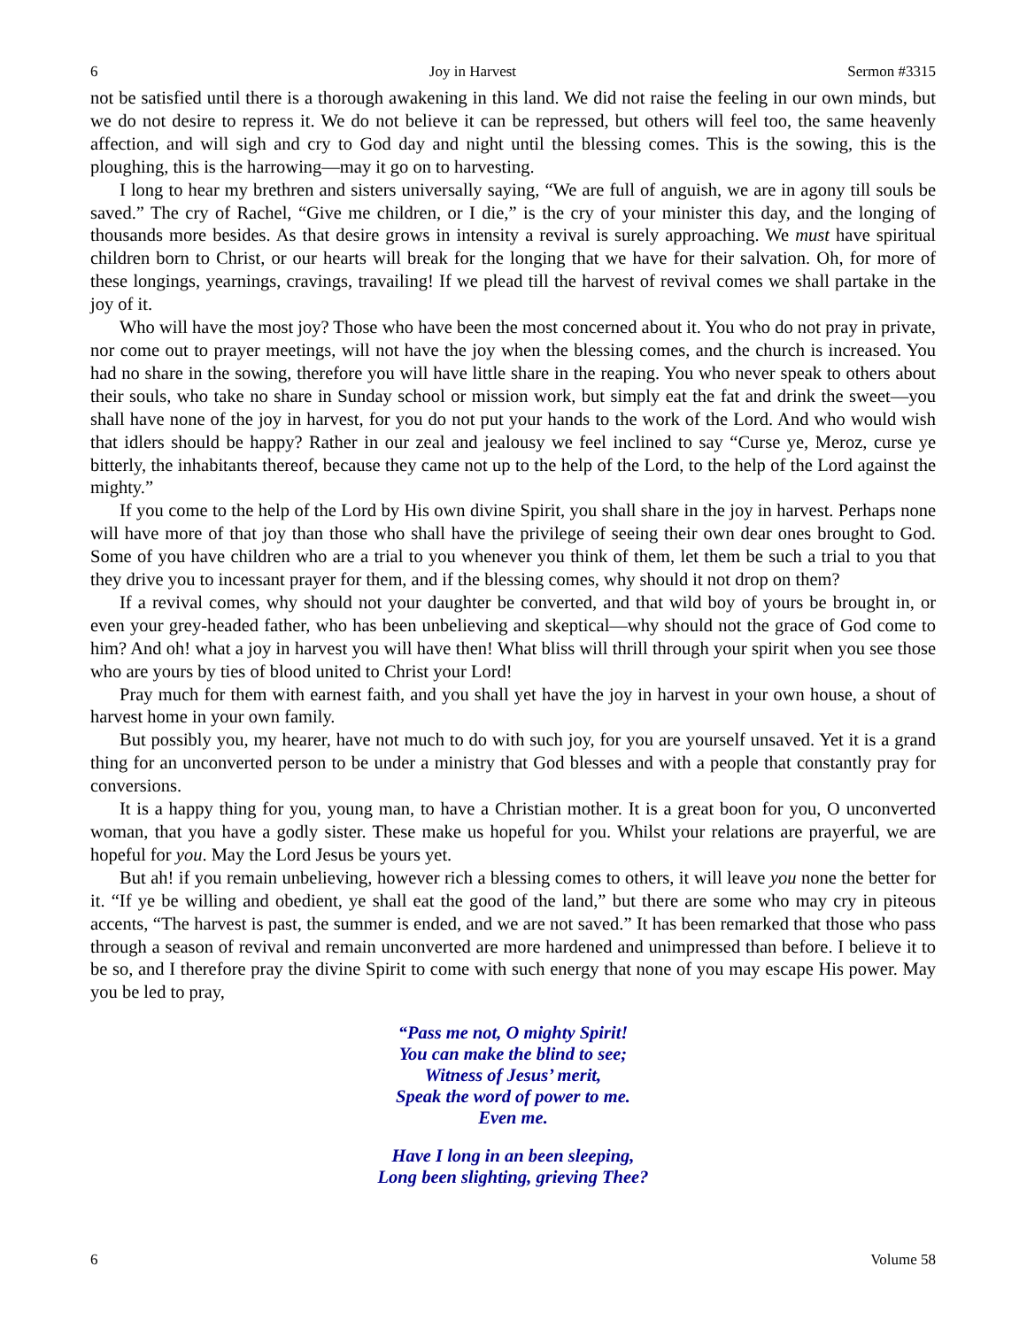6 Joy in Harvest Sermon #3315
not be satisfied until there is a thorough awakening in this land. We did not raise the feeling in our own minds, but we do not desire to repress it. We do not believe it can be repressed, but others will feel too, the same heavenly affection, and will sigh and cry to God day and night until the blessing comes. This is the sowing, this is the ploughing, this is the harrowing—may it go on to harvesting.
I long to hear my brethren and sisters universally saying, “We are full of anguish, we are in agony till souls be saved.” The cry of Rachel, “Give me children, or I die,” is the cry of your minister this day, and the longing of thousands more besides. As that desire grows in intensity a revival is surely approaching. We must have spiritual children born to Christ, or our hearts will break for the longing that we have for their salvation. Oh, for more of these longings, yearnings, cravings, travailing! If we plead till the harvest of revival comes we shall partake in the joy of it.
Who will have the most joy? Those who have been the most concerned about it. You who do not pray in private, nor come out to prayer meetings, will not have the joy when the blessing comes, and the church is increased. You had no share in the sowing, therefore you will have little share in the reaping. You who never speak to others about their souls, who take no share in Sunday school or mission work, but simply eat the fat and drink the sweet—you shall have none of the joy in harvest, for you do not put your hands to the work of the Lord. And who would wish that idlers should be happy? Rather in our zeal and jealousy we feel inclined to say “Curse ye, Meroz, curse ye bitterly, the inhabitants thereof, because they came not up to the help of the Lord, to the help of the Lord against the mighty.”
If you come to the help of the Lord by His own divine Spirit, you shall share in the joy in harvest. Perhaps none will have more of that joy than those who shall have the privilege of seeing their own dear ones brought to God. Some of you have children who are a trial to you whenever you think of them, let them be such a trial to you that they drive you to incessant prayer for them, and if the blessing comes, why should it not drop on them?
If a revival comes, why should not your daughter be converted, and that wild boy of yours be brought in, or even your grey-headed father, who has been unbelieving and skeptical—why should not the grace of God come to him? And oh! what a joy in harvest you will have then! What bliss will thrill through your spirit when you see those who are yours by ties of blood united to Christ your Lord!
Pray much for them with earnest faith, and you shall yet have the joy in harvest in your own house, a shout of harvest home in your own family.
But possibly you, my hearer, have not much to do with such joy, for you are yourself unsaved. Yet it is a grand thing for an unconverted person to be under a ministry that God blesses and with a people that constantly pray for conversions.
It is a happy thing for you, young man, to have a Christian mother. It is a great boon for you, O unconverted woman, that you have a godly sister. These make us hopeful for you. Whilst your relations are prayerful, we are hopeful for you. May the Lord Jesus be yours yet.
But ah! if you remain unbelieving, however rich a blessing comes to others, it will leave you none the better for it. “If ye be willing and obedient, ye shall eat the good of the land,” but there are some who may cry in piteous accents, “The harvest is past, the summer is ended, and we are not saved.” It has been remarked that those who pass through a season of revival and remain unconverted are more hardened and unimpressed than before. I believe it to be so, and I therefore pray the divine Spirit to come with such energy that none of you may escape His power. May you be led to pray,
“Pass me not, O mighty Spirit!
You can make the blind to see;
Witness of Jesus’ merit,
Speak the word of power to me.
Even me.
Have I long in an been sleeping,
Long been slighting, grieving Thee?
6 Volume 58